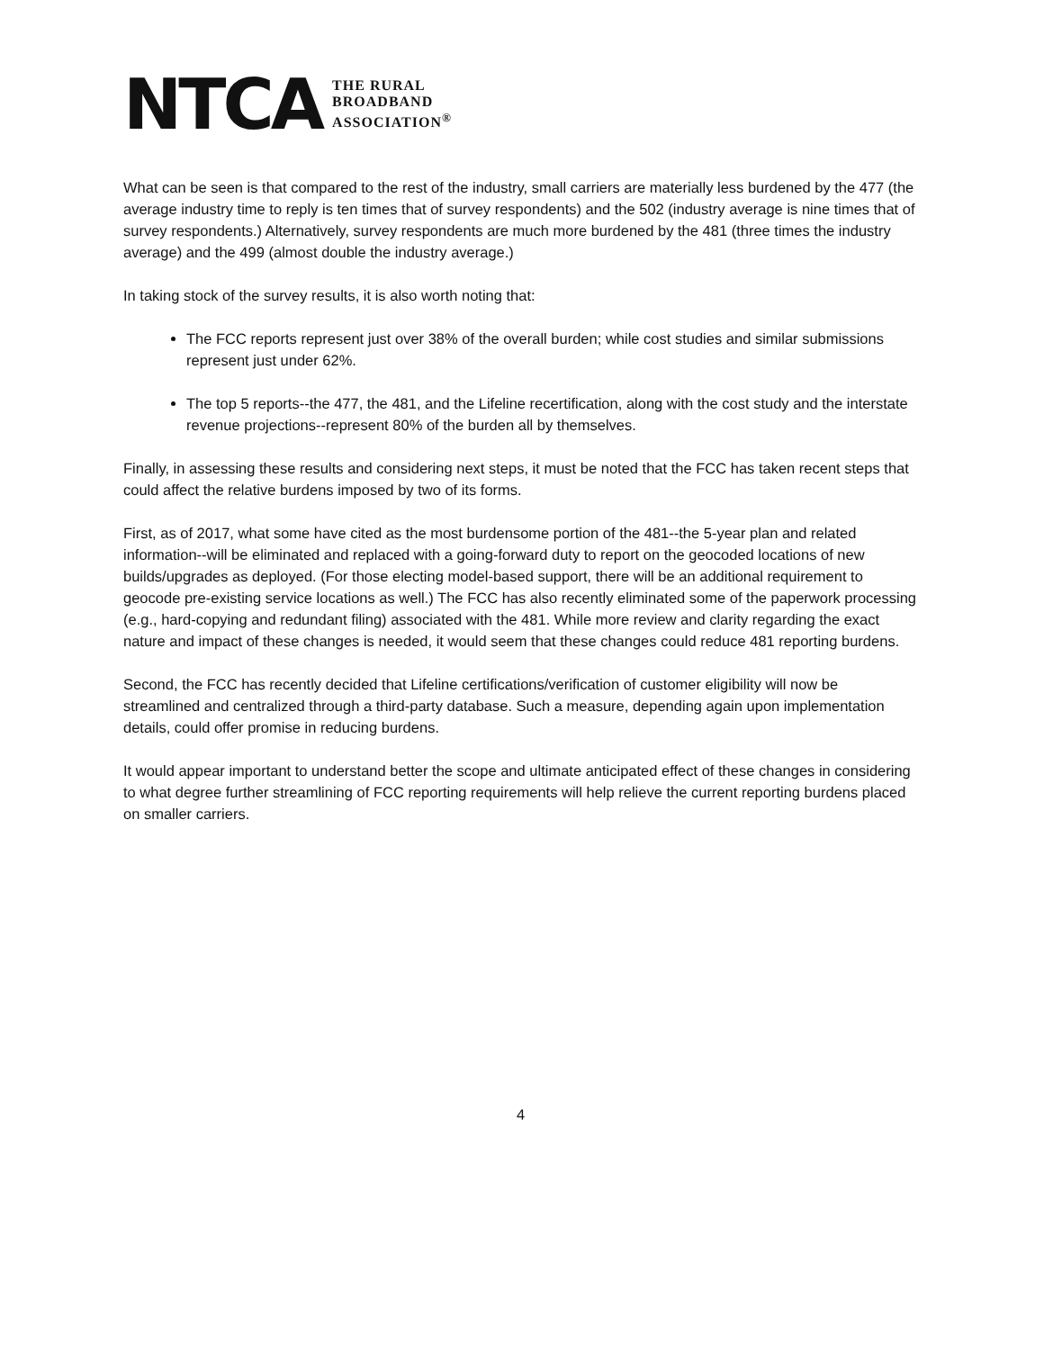NTCA
THE RURAL
BROADBAND
ASSOCIATION<sup>®</sup>
What can be seen is that compared to the rest of the industry, small carriers are materially less burdened by the 477 (the average industry time to reply is ten times that of survey respondents) and the 502 (industry average is nine times that of survey respondents.) Alternatively, survey respondents are much more burdened by the 481 (three times the industry average) and the 499 (almost double the industry average.)
In taking stock of the survey results, it is also worth noting that:
The FCC reports represent just over 38% of the overall burden; while cost studies and similar submissions represent just under 62%.
The top 5 reports--the 477, the 481, and the Lifeline recertification, along with the cost study and the interstate revenue projections--represent 80% of the burden all by themselves.
Finally, in assessing these results and considering next steps, it must be noted that the FCC has taken recent steps that could affect the relative burdens imposed by two of its forms.
First, as of 2017, what some have cited as the most burdensome portion of the 481--the 5-year plan and related information--will be eliminated and replaced with a going-forward duty to report on the geocoded locations of new builds/upgrades as deployed. (For those electing model-based support, there will be an additional requirement to geocode pre-existing service locations as well.) The FCC has also recently eliminated some of the paperwork processing (e.g., hard-copying and redundant filing) associated with the 481. While more review and clarity regarding the exact nature and impact of these changes is needed, it would seem that these changes could reduce 481 reporting burdens.
Second, the FCC has recently decided that Lifeline certifications/verification of customer eligibility will now be streamlined and centralized through a third-party database. Such a measure, depending again upon implementation details, could offer promise in reducing burdens.
It would appear important to understand better the scope and ultimate anticipated effect of these changes in considering to what degree further streamlining of FCC reporting requirements will help relieve the current reporting burdens placed on smaller carriers.
4